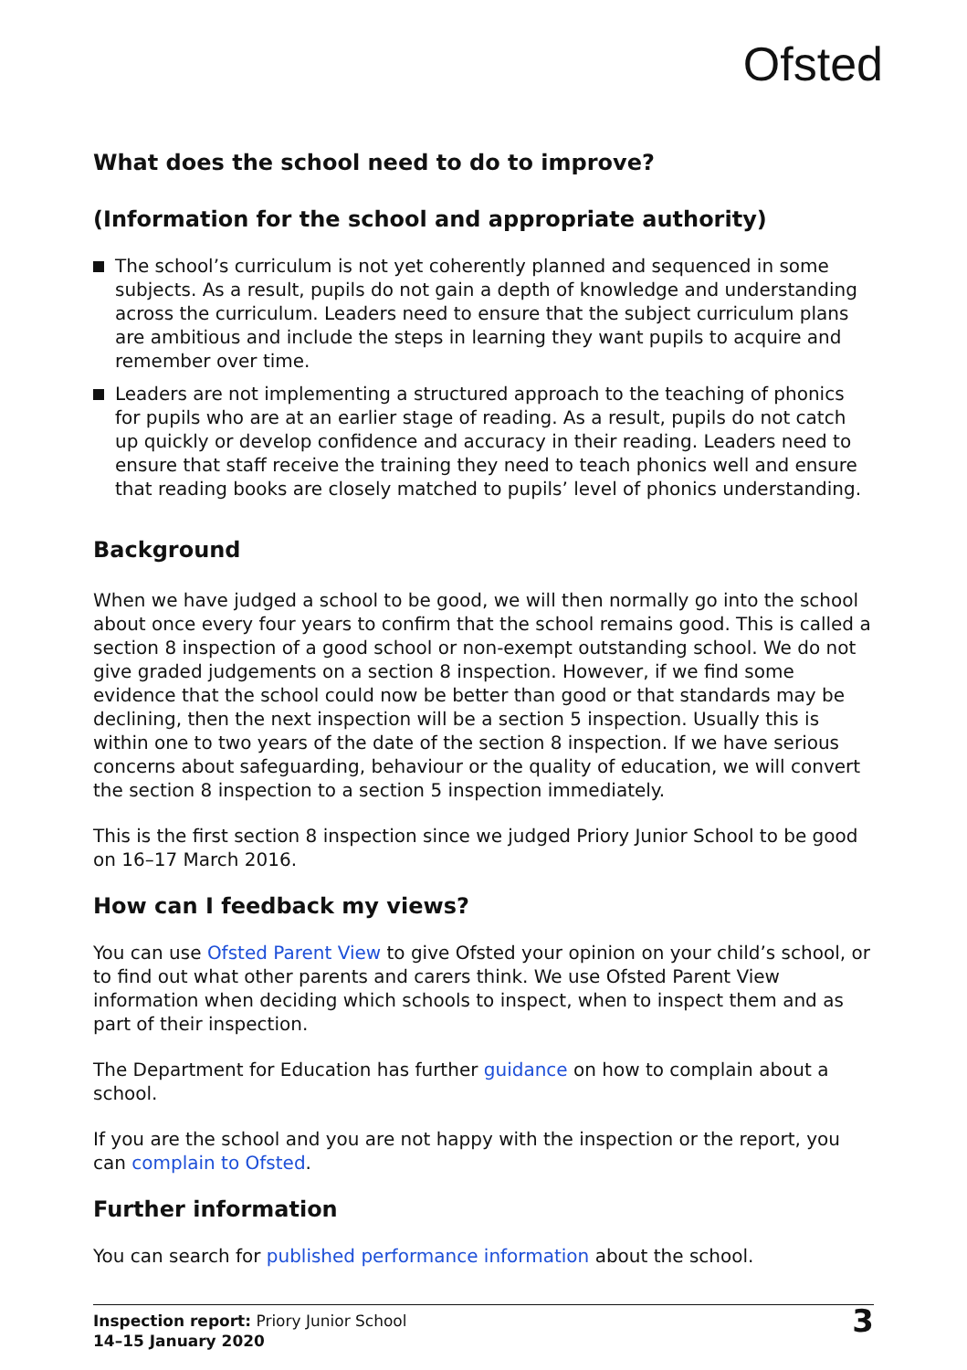Ofsted
What does the school need to do to improve?
(Information for the school and appropriate authority)
The school’s curriculum is not yet coherently planned and sequenced in some subjects. As a result, pupils do not gain a depth of knowledge and understanding across the curriculum. Leaders need to ensure that the subject curriculum plans are ambitious and include the steps in learning they want pupils to acquire and remember over time.
Leaders are not implementing a structured approach to the teaching of phonics for pupils who are at an earlier stage of reading. As a result, pupils do not catch up quickly or develop confidence and accuracy in their reading. Leaders need to ensure that staff receive the training they need to teach phonics well and ensure that reading books are closely matched to pupils’ level of phonics understanding.
Background
When we have judged a school to be good, we will then normally go into the school about once every four years to confirm that the school remains good. This is called a section 8 inspection of a good school or non-exempt outstanding school. We do not give graded judgements on a section 8 inspection. However, if we find some evidence that the school could now be better than good or that standards may be declining, then the next inspection will be a section 5 inspection. Usually this is within one to two years of the date of the section 8 inspection. If we have serious concerns about safeguarding, behaviour or the quality of education, we will convert the section 8 inspection to a section 5 inspection immediately.
This is the first section 8 inspection since we judged Priory Junior School to be good on 16–17 March 2016.
How can I feedback my views?
You can use Ofsted Parent View to give Ofsted your opinion on your child’s school, or to find out what other parents and carers think. We use Ofsted Parent View information when deciding which schools to inspect, when to inspect them and as part of their inspection.
The Department for Education has further guidance on how to complain about a school.
If you are the school and you are not happy with the inspection or the report, you can complain to Ofsted.
Further information
You can search for published performance information about the school.
Inspection report: Priory Junior School
14–15 January 2020
3